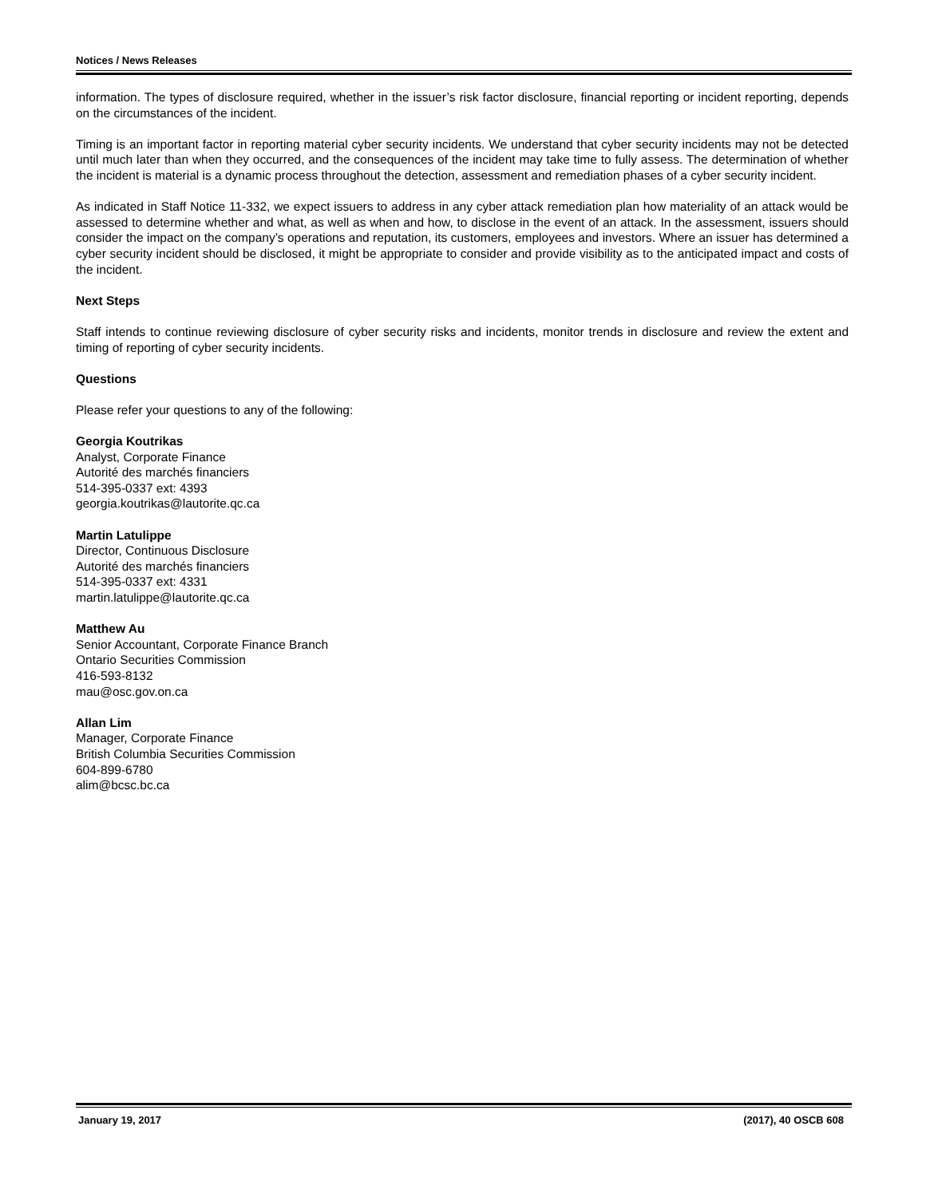Notices / News Releases
information. The types of disclosure required, whether in the issuer’s risk factor disclosure, financial reporting or incident reporting, depends on the circumstances of the incident.
Timing is an important factor in reporting material cyber security incidents. We understand that cyber security incidents may not be detected until much later than when they occurred, and the consequences of the incident may take time to fully assess. The determination of whether the incident is material is a dynamic process throughout the detection, assessment and remediation phases of a cyber security incident.
As indicated in Staff Notice 11-332, we expect issuers to address in any cyber attack remediation plan how materiality of an attack would be assessed to determine whether and what, as well as when and how, to disclose in the event of an attack. In the assessment, issuers should consider the impact on the company’s operations and reputation, its customers, employees and investors. Where an issuer has determined a cyber security incident should be disclosed, it might be appropriate to consider and provide visibility as to the anticipated impact and costs of the incident.
Next Steps
Staff intends to continue reviewing disclosure of cyber security risks and incidents, monitor trends in disclosure and review the extent and timing of reporting of cyber security incidents.
Questions
Please refer your questions to any of the following:
Georgia Koutrikas
Analyst, Corporate Finance
Autorité des marchés financiers
514-395-0337 ext: 4393
georgia.koutrikas@lautorite.qc.ca
Martin Latulippe
Director, Continuous Disclosure
Autorité des marchés financiers
514-395-0337 ext: 4331
martin.latulippe@lautorite.qc.ca
Matthew Au
Senior Accountant, Corporate Finance Branch
Ontario Securities Commission
416-593-8132
mau@osc.gov.on.ca
Allan Lim
Manager, Corporate Finance
British Columbia Securities Commission
604-899-6780
alim@bcsc.bc.ca
January 19, 2017 (2017), 40 OSCB 608